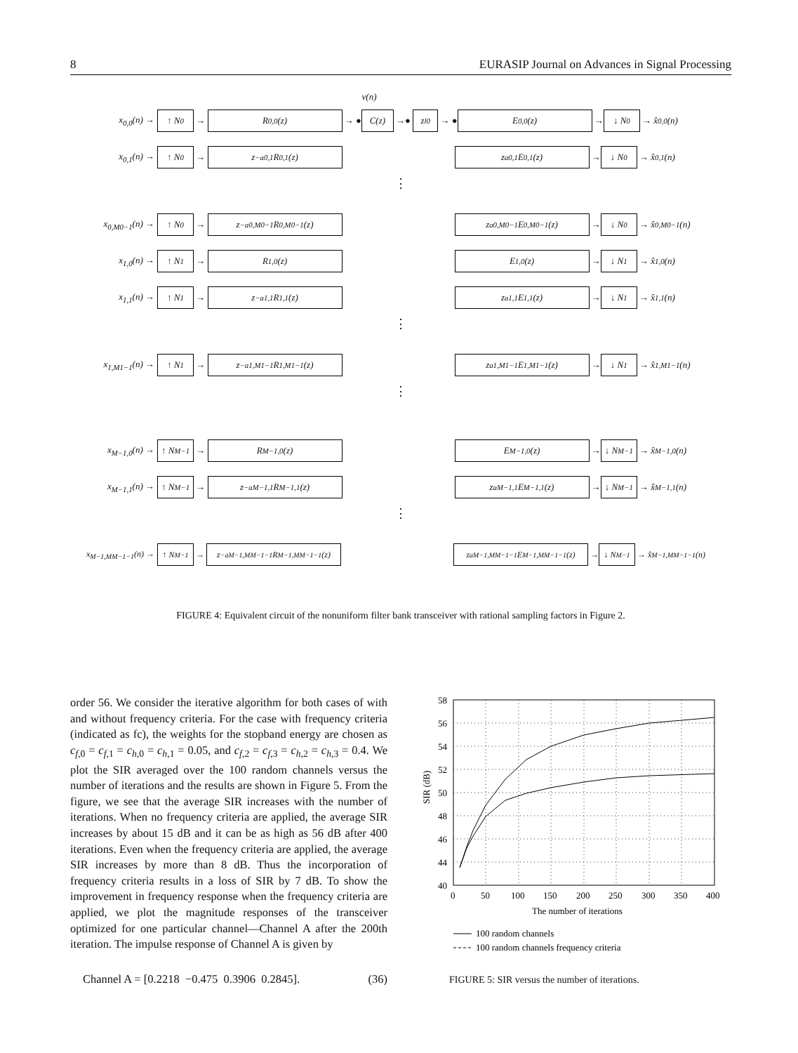8 EURASIP Journal on Advances in Signal Processing
v(n)
x<sub>0,0</sub>(n) → ↑ N<sub>0</sub> → R<sub>0,0</sub>(z) → ● C(z) →● z<sup>l0</sup> → ● E<sub>0,0</sub>(z) → ↓ N<sub>0</sub> → x̂<sub>0,0</sub>(n)
x<sub>0,1</sub>(n) → ↑ N<sub>0</sub> → z<sup>−a0,1</sup>R<sub>0,1</sub>(z) z<sup>a0,1</sup>E<sub>0,1</sub>(z) → ↓ N<sub>0</sub> → x̂<sub>0,1</sub>(n)
⋮
x<sub>0,M0−1</sub>(n) → ↑ N<sub>0</sub> → z<sup>−a0,M0−1</sup>R<sub>0,M0−1</sub>(z) z<sup>a0,M0−1</sup>E<sub>0,M0−1</sub>(z) → ↓ N<sub>0</sub> → x̂<sub>0,M0−1</sub>(n)
x<sub>1,0</sub>(n) → ↑ N<sub>1</sub> → R<sub>1,0</sub>(z) E<sub>1,0</sub>(z) → ↓ N<sub>1</sub> → x̂<sub>1,0</sub>(n)
x<sub>1,1</sub>(n) → ↑ N<sub>1</sub> → z<sup>−a1,1</sup>R<sub>1,1</sub>(z) z<sup>a1,1</sup>E<sub>1,1</sub>(z) → ↓ N<sub>1</sub> → x̂<sub>1,1</sub>(n)
⋮
x<sub>1,M1−1</sub>(n) → ↑ N<sub>1</sub> → z<sup>−a1,M1−1</sup>R<sub>1,M1−1</sub>(z) z<sup>a1,M1−1</sup>E<sub>1,M1−1</sub>(z) → ↓ N<sub>1</sub> → x̂<sub>1,M1−1</sub>(n)
⋮
x<sub>M−1,0</sub>(n) → ↑ N<sub>M−1</sub> → R<sub>M−1,0</sub>(z) E<sub>M−1,0</sub>(z) → ↓ N<sub>M−1</sub> → x̂<sub>M−1,0</sub>(n)
x<sub>M−1,1</sub>(n) → ↑ N<sub>M−1</sub> → z<sup>−aM−1,1</sup>R<sub>M−1,1</sub>(z) z<sup>aM−1,1</sup>E<sub>M−1,1</sub>(z) → ↓ N<sub>M−1</sub> → x̂<sub>M−1,1</sub>(n)
⋮
x<sub>M−1,MM−1−1</sub>(n) → ↑ N<sub>M−1</sub> → z<sup>−aM−1,MM−1−1</sup>R<sub>M−1,MM−1−1</sub>(z) z<sup>aM−1,MM−1−1</sup>E<sub>M−1,MM−1−1</sub>(z) → ↓ N<sub>M−1</sub> → x̂<sub>M−1,MM−1−1</sub>(n)
FIGURE 4: Equivalent circuit of the nonuniform filter bank transceiver with rational sampling factors in Figure 2.
order 56. We consider the iterative algorithm for both cases of with and without frequency criteria. For the case with frequency criteria (indicated as fc), the weights for the stopband energy are chosen as c<sub>f,0</sub> = c<sub>f,1</sub> = c<sub>h,0</sub> = c<sub>h,1</sub> = 0.05, and c<sub>f,2</sub> = c<sub>f,3</sub> = c<sub>h,2</sub> = c<sub>h,3</sub> = 0.4. We plot the SIR averaged over the 100 random channels versus the number of iterations and the results are shown in Figure 5. From the figure, we see that the average SIR increases with the number of iterations. When no frequency criteria are applied, the average SIR increases by about 15 dB and it can be as high as 56 dB after 400 iterations. Even when the frequency criteria are applied, the average SIR increases by more than 8 dB. Thus the incorporation of frequency criteria results in a loss of SIR by 7 dB. To show the improvement in frequency response when the frequency criteria are applied, we plot the magnitude responses of the transceiver optimized for one particular channel—Channel A after the 200th iteration. The impulse response of Channel A is given by
Channel A = [0.2218 −0.475 0.3906 0.2845]. (36)
58
56
54
52
50
48
46
44
40
0
50
100
150
200
250
300
350
400
The number of iterations
SIR (dB)
100 random channels
100 random channels frequency criteria
FIGURE 5: SIR versus the number of iterations.